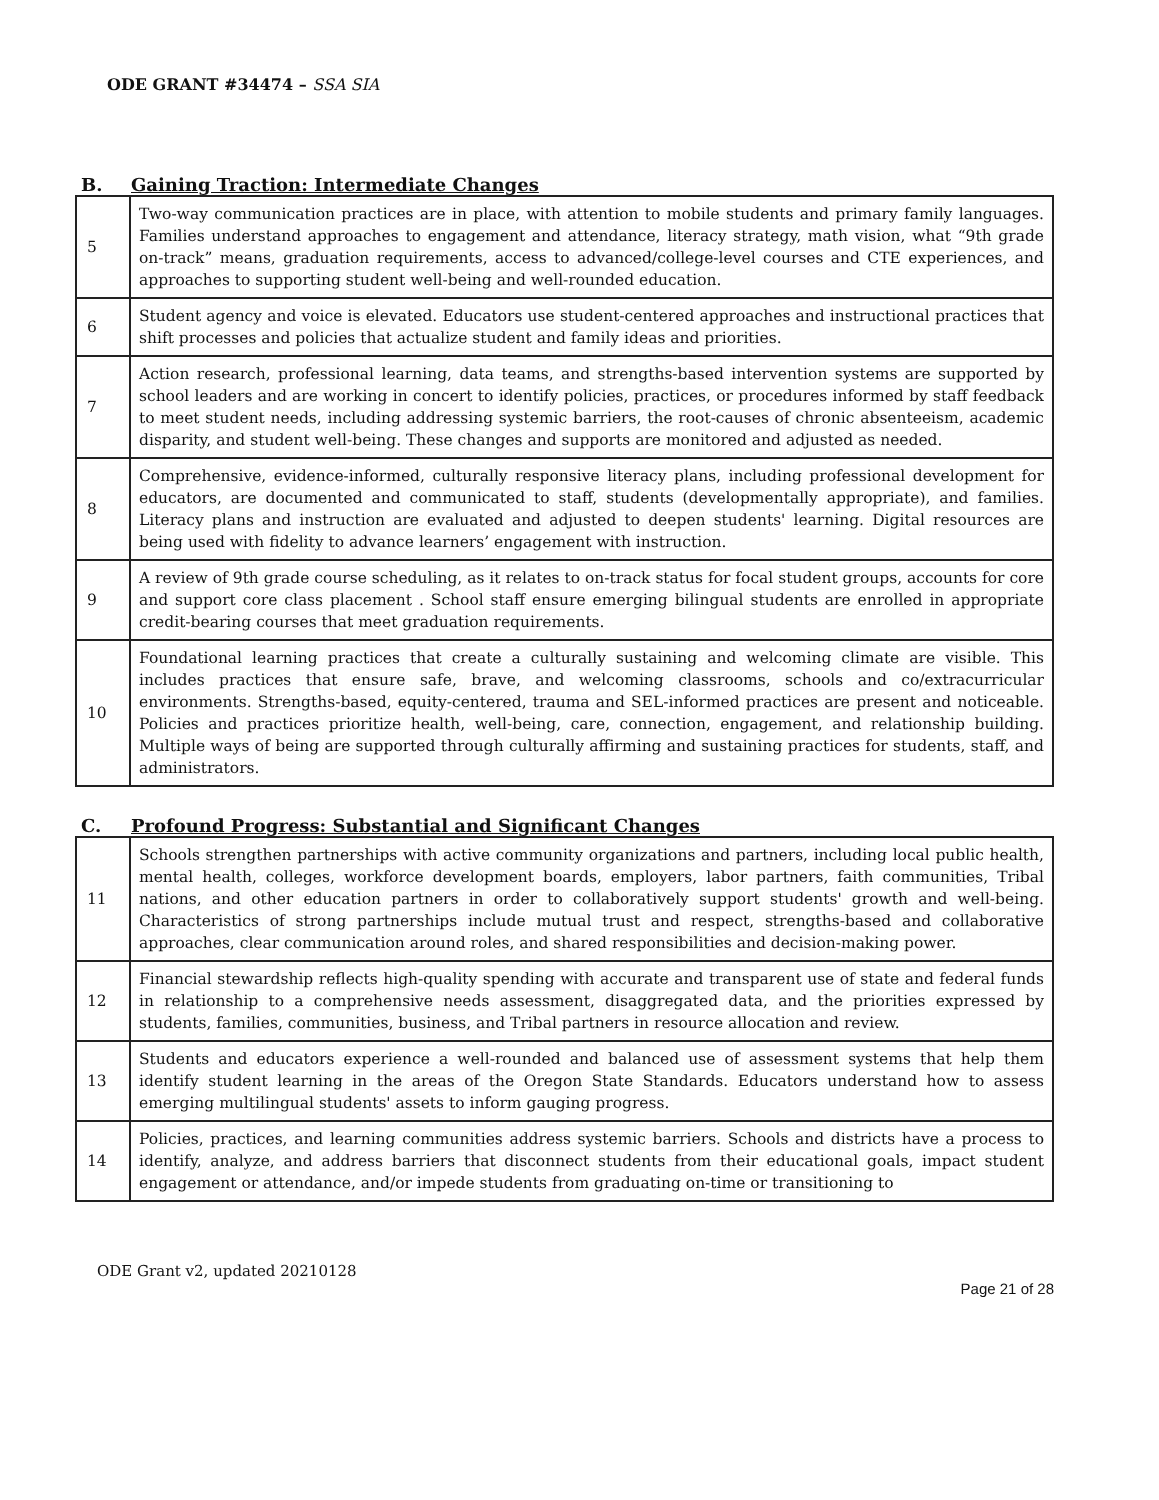ODE GRANT #34474 – SSA SIA
B. Gaining Traction: Intermediate Changes
| 5 | Two-way communication practices are in place, with attention to mobile students and primary family languages. Families understand approaches to engagement and attendance, literacy strategy, math vision, what “9th grade on-track” means, graduation requirements, access to advanced/college-level courses and CTE experiences, and approaches to supporting student well-being and well-rounded education. |
| 6 | Student agency and voice is elevated. Educators use student-centered approaches and instructional practices that shift processes and policies that actualize student and family ideas and priorities. |
| 7 | Action research, professional learning, data teams, and strengths-based intervention systems are supported by school leaders and are working in concert to identify policies, practices, or procedures informed by staff feedback to meet student needs, including addressing systemic barriers, the root-causes of chronic absenteeism, academic disparity, and student well-being. These changes and supports are monitored and adjusted as needed. |
| 8 | Comprehensive, evidence-informed, culturally responsive literacy plans, including professional development for educators, are documented and communicated to staff, students (developmentally appropriate), and families. Literacy plans and instruction are evaluated and adjusted to deepen students' learning. Digital resources are being used with fidelity to advance learners’ engagement with instruction. |
| 9 | A review of 9th grade course scheduling, as it relates to on-track status for focal student groups, accounts for core and support core class placement . School staff ensure emerging bilingual students are enrolled in appropriate credit-bearing courses that meet graduation requirements. |
| 10 | Foundational learning practices that create a culturally sustaining and welcoming climate are visible. This includes practices that ensure safe, brave, and welcoming classrooms, schools and co/extracurricular environments. Strengths-based, equity-centered, trauma and SEL-informed practices are present and noticeable. Policies and practices prioritize health, well-being, care, connection, engagement, and relationship building. Multiple ways of being are supported through culturally affirming and sustaining practices for students, staff, and administrators. |
C. Profound Progress: Substantial and Significant Changes
| 11 | Schools strengthen partnerships with active community organizations and partners, including local public health, mental health, colleges, workforce development boards, employers, labor partners, faith communities, Tribal nations, and other education partners in order to collaboratively support students' growth and well-being. Characteristics of strong partnerships include mutual trust and respect, strengths-based and collaborative approaches, clear communication around roles, and shared responsibilities and decision-making power. |
| 12 | Financial stewardship reflects high-quality spending with accurate and transparent use of state and federal funds in relationship to a comprehensive needs assessment, disaggregated data, and the priorities expressed by students, families, communities, business, and Tribal partners in resource allocation and review. |
| 13 | Students and educators experience a well-rounded and balanced use of assessment systems that help them identify student learning in the areas of the Oregon State Standards. Educators understand how to assess emerging multilingual students' assets to inform gauging progress. |
| 14 | Policies, practices, and learning communities address systemic barriers. Schools and districts have a process to identify, analyze, and address barriers that disconnect students from their educational goals, impact student engagement or attendance, and/or impede students from graduating on-time or transitioning to |
ODE Grant v2, updated 20210128
Page 21 of 28